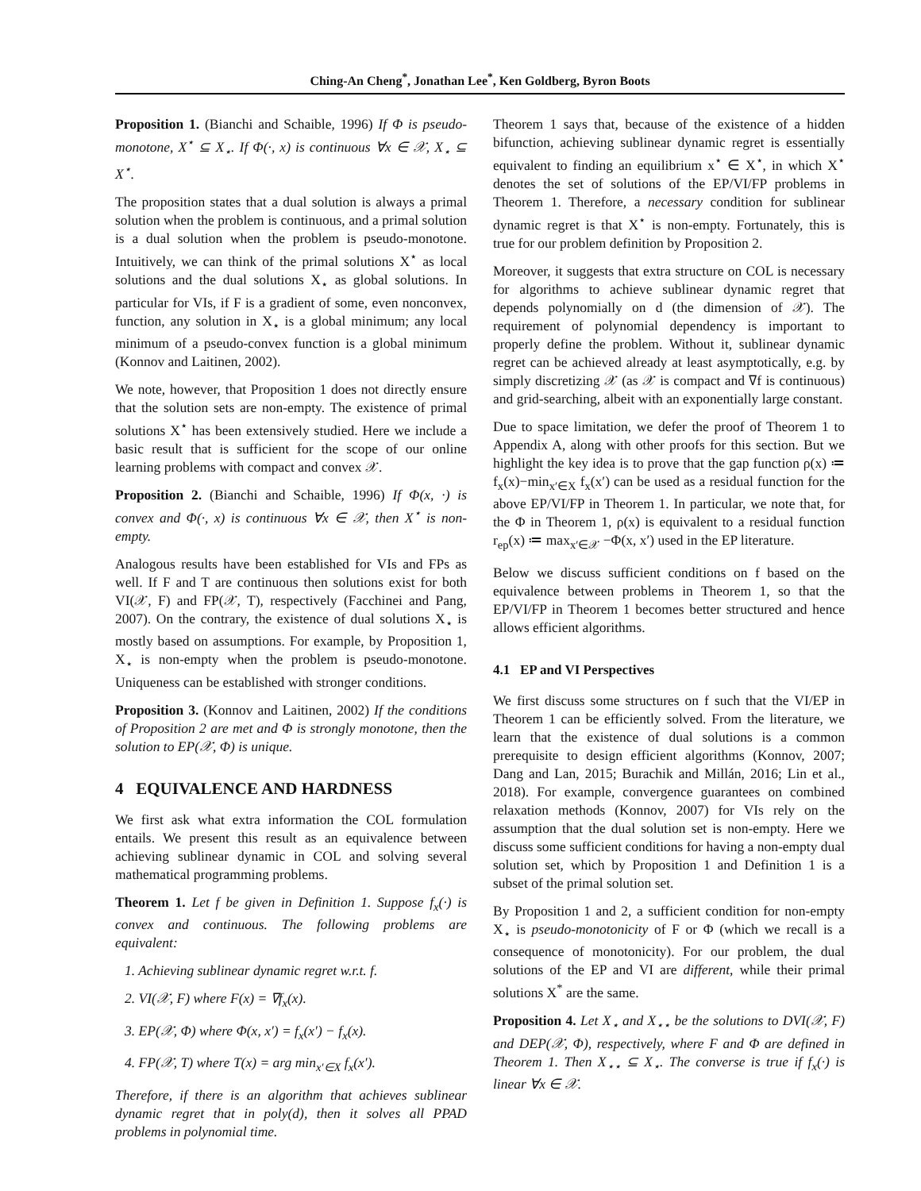Ching-An Cheng<sup>*</sup>, Jonathan Lee<sup>*</sup>, Ken Goldberg, Byron Boots
Proposition 1. (Bianchi and Schaible, 1996) If Φ is pseudo-monotone, X<sup>⋆</sup> ⊆ X<sub>⋆</sub>. If Φ(·, x) is continuous ∀x ∈ 𝒳, X<sub>⋆</sub> ⊆ X<sup>⋆</sup>.
The proposition states that a dual solution is always a primal solution when the problem is continuous, and a primal solution is a dual solution when the problem is pseudo-monotone. Intuitively, we can think of the primal solutions X<sup>⋆</sup> as local solutions and the dual solutions X<sub>⋆</sub> as global solutions. In particular for VIs, if F is a gradient of some, even nonconvex, function, any solution in X<sub>⋆</sub> is a global minimum; any local minimum of a pseudo-convex function is a global minimum (Konnov and Laitinen, 2002).
We note, however, that Proposition 1 does not directly ensure that the solution sets are non-empty. The existence of primal solutions X<sup>⋆</sup> has been extensively studied. Here we include a basic result that is sufficient for the scope of our online learning problems with compact and convex 𝒳.
Proposition 2. (Bianchi and Schaible, 1996) If Φ(x, ·) is convex and Φ(·, x) is continuous ∀x ∈ 𝒳, then X<sup>⋆</sup> is non-empty.
Analogous results have been established for VIs and FPs as well. If F and T are continuous then solutions exist for both VI(𝒳, F) and FP(𝒳, T), respectively (Facchinei and Pang, 2007). On the contrary, the existence of dual solutions X<sub>⋆</sub> is mostly based on assumptions. For example, by Proposition 1, X<sub>⋆</sub> is non-empty when the problem is pseudo-monotone. Uniqueness can be established with stronger conditions.
Proposition 3. (Konnov and Laitinen, 2002) If the conditions of Proposition 2 are met and Φ is strongly monotone, then the solution to EP(𝒳, Φ) is unique.
4 EQUIVALENCE AND HARDNESS
We first ask what extra information the COL formulation entails. We present this result as an equivalence between achieving sublinear dynamic in COL and solving several mathematical programming problems.
Theorem 1. Let f be given in Definition 1. Suppose f<sub>x</sub>(·) is convex and continuous. The following problems are equivalent:
1. Achieving sublinear dynamic regret w.r.t. f.
2. VI(𝒳, F) where F(x) = ∇f<sub>x</sub>(x).
3. EP(𝒳, Φ) where Φ(x, x′) = f<sub>x</sub>(x′) − f<sub>x</sub>(x).
4. FP(𝒳, T) where T(x) = arg min<sub>x′∈X</sub> f<sub>x</sub>(x′).
Therefore, if there is an algorithm that achieves sublinear dynamic regret that in poly(d), then it solves all PPAD problems in polynomial time.
Theorem 1 says that, because of the existence of a hidden bifunction, achieving sublinear dynamic regret is essentially equivalent to finding an equilibrium x<sup>⋆</sup> ∈ X<sup>⋆</sup>, in which X<sup>⋆</sup> denotes the set of solutions of the EP/VI/FP problems in Theorem 1. Therefore, a necessary condition for sublinear dynamic regret is that X<sup>⋆</sup> is non-empty. Fortunately, this is true for our problem definition by Proposition 2.
Moreover, it suggests that extra structure on COL is necessary for algorithms to achieve sublinear dynamic regret that depends polynomially on d (the dimension of 𝒳). The requirement of polynomial dependency is important to properly define the problem. Without it, sublinear dynamic regret can be achieved already at least asymptotically, e.g. by simply discretizing 𝒳 (as 𝒳 is compact and ∇f is continuous) and grid-searching, albeit with an exponentially large constant.
Due to space limitation, we defer the proof of Theorem 1 to Appendix A, along with other proofs for this section. But we highlight the key idea is to prove that the gap function ρ(x) ≔ f<sub>x</sub>(x)−min<sub>x′∈X</sub> f<sub>x</sub>(x′) can be used as a residual function for the above EP/VI/FP in Theorem 1. In particular, we note that, for the Φ in Theorem 1, ρ(x) is equivalent to a residual function r<sub>ep</sub>(x) ≔ max<sub>x′∈𝒳</sub> −Φ(x, x′) used in the EP literature.
Below we discuss sufficient conditions on f based on the equivalence between problems in Theorem 1, so that the EP/VI/FP in Theorem 1 becomes better structured and hence allows efficient algorithms.
4.1 EP and VI Perspectives
We first discuss some structures on f such that the VI/EP in Theorem 1 can be efficiently solved. From the literature, we learn that the existence of dual solutions is a common prerequisite to design efficient algorithms (Konnov, 2007; Dang and Lan, 2015; Burachik and Millán, 2016; Lin et al., 2018). For example, convergence guarantees on combined relaxation methods (Konnov, 2007) for VIs rely on the assumption that the dual solution set is non-empty. Here we discuss some sufficient conditions for having a non-empty dual solution set, which by Proposition 1 and Definition 1 is a subset of the primal solution set.
By Proposition 1 and 2, a sufficient condition for non-empty X<sub>⋆</sub> is pseudo-monotonicity of F or Φ (which we recall is a consequence of monotonicity). For our problem, the dual solutions of the EP and VI are different, while their primal solutions X<sup>*</sup> are the same.
Proposition 4. Let X<sub>⋆</sub> and X<sub>⋆⋆</sub> be the solutions to DVI(𝒳, F) and DEP(𝒳, Φ), respectively, where F and Φ are defined in Theorem 1. Then X<sub>⋆⋆</sub> ⊆ X<sub>⋆</sub>. The converse is true if f<sub>x</sub>(·) is linear ∀x ∈ 𝒳.